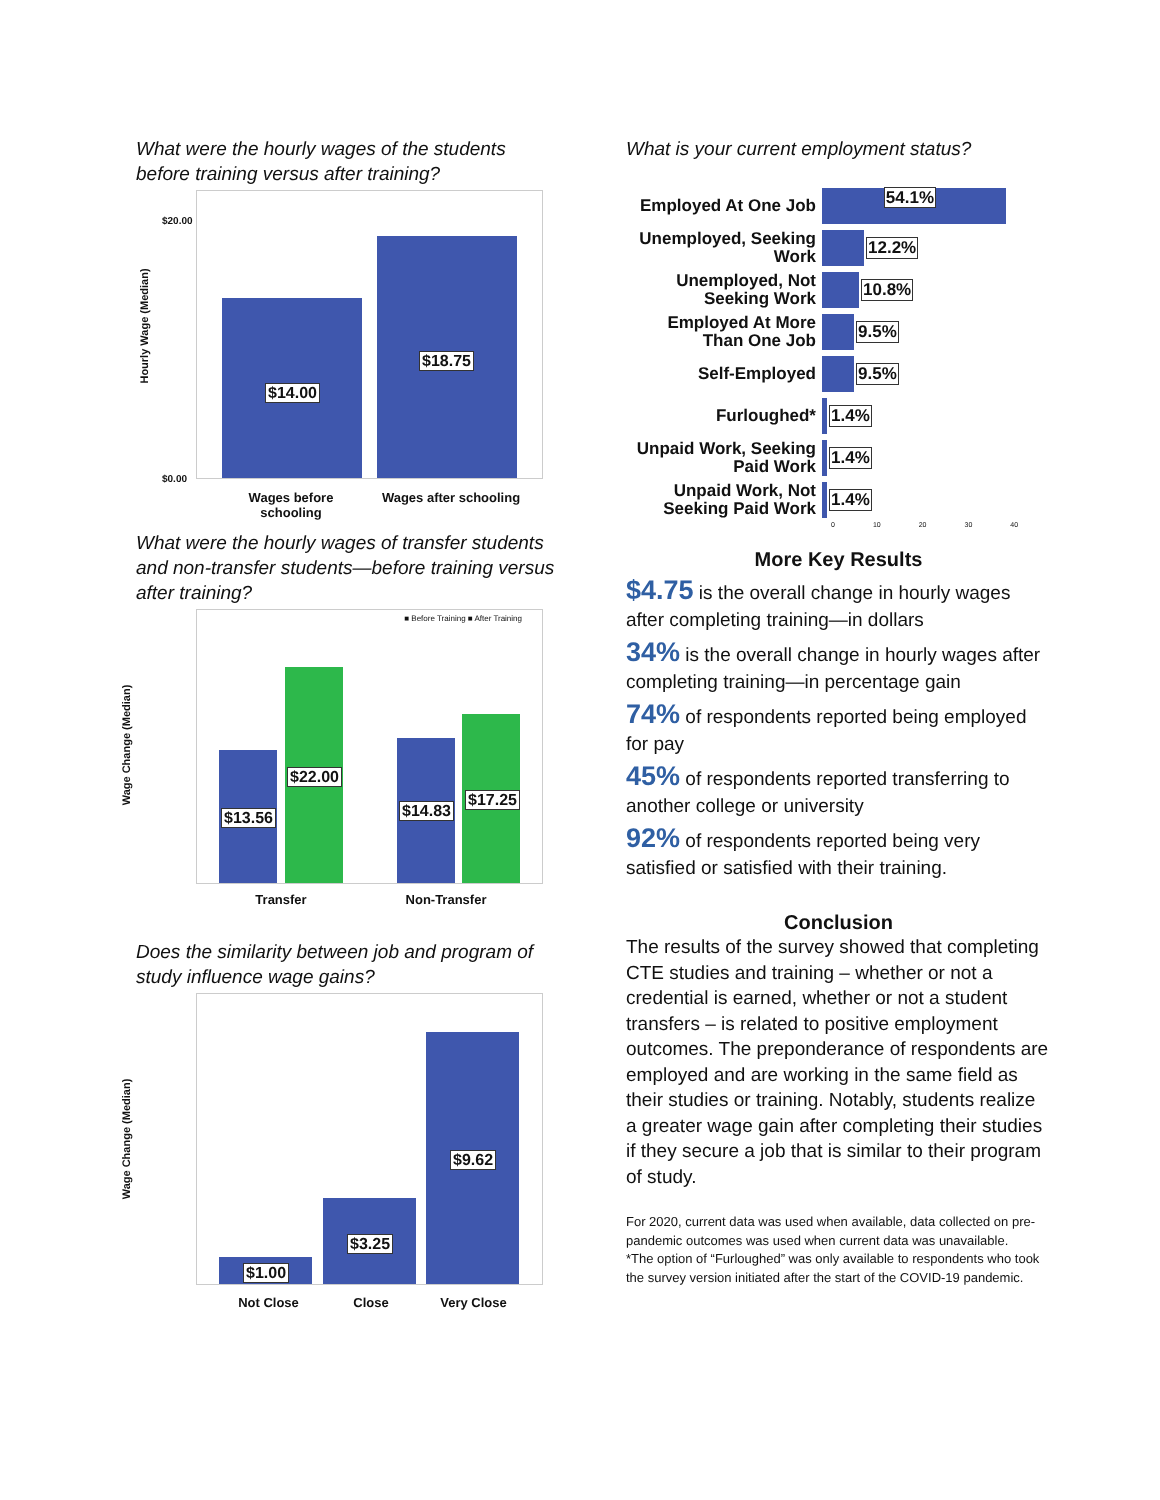What were the hourly wages of the students before training versus after training?
Hourly Wage (Median)
$14.00
$18.75
$20.00
$0.00
Wages before schooling Wages after schooling
What were the hourly wages of transfer students and non-transfer students—before training versus after training?
Wage Change (Median)
■ Before Training ■ After Training
$13.56
$22.00
$14.83
$17.25
Transfer Non-Transfer
Does the similarity between job and program of study influence wage gains?
Wage Change (Median)
$1.00
$3.25
$9.62
Not Close Close Very Close
What is your current employment status?
Employed At One Job
54.1%
Unemployed, Seeking Work
12.2%
Unemployed, Not Seeking Work
10.8%
Employed At More Than One Job
9.5%
Self-Employed
9.5%
Furloughed*
1.4%
Unpaid Work, Seeking Paid Work
1.4%
Unpaid Work, Not Seeking Paid Work
1.4%
0 10 20 30 40
More Key Results
$4.75 is the overall change in hourly wages after completing training—in dollars
34% is the overall change in hourly wages after completing training—in percentage gain
74% of respondents reported being employed for pay
45% of respondents reported transferring to another college or university
92% of respondents reported being very satisfied or satisfied with their training.
Conclusion
The results of the survey showed that completing CTE studies and training – whether or not a credential is earned, whether or not a student transfers – is related to positive employment outcomes. The preponderance of respondents are employed and are working in the same field as their studies or training. Notably, students realize a greater wage gain after completing their studies if they secure a job that is similar to their program of study.
For 2020, current data was used when available, data collected on pre-pandemic outcomes was used when current data was unavailable.
*The option of “Furloughed” was only available to respondents who took the survey version initiated after the start of the COVID-19 pandemic.